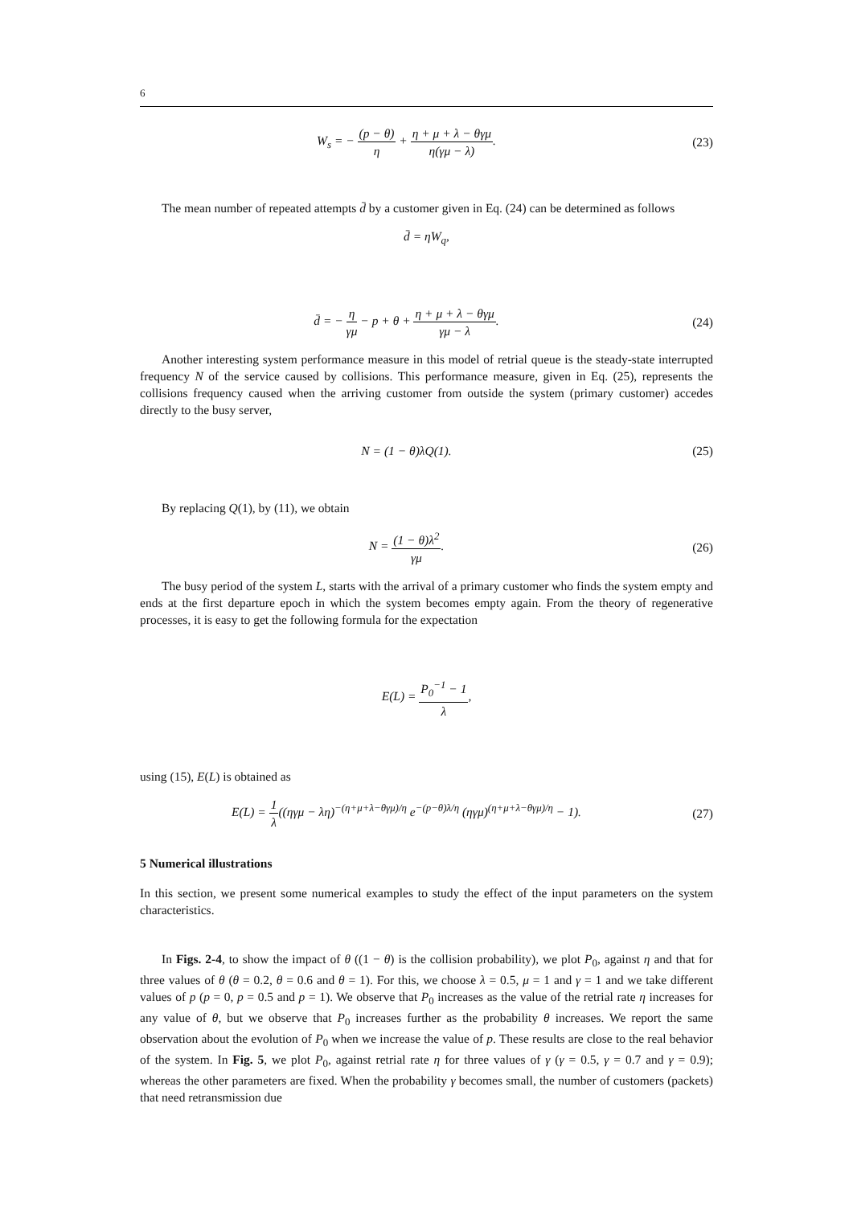6
W<sub>s</sub> = − (p − θ) η + η + μ + λ − θγμ η(γμ − λ).
(23)
The mean number of repeated attempts d̄ by a customer given in Eq. (24) can be determined as follows
d̄ = ηW<sub>q</sub>,
d̄ = − η γμ − p + θ + η + μ + λ − θγμ γμ − λ.
(24)
Another interesting system performance measure in this model of retrial queue is the steady-state interrupted frequency N of the service caused by collisions. This performance measure, given in Eq. (25), represents the collisions frequency caused when the arriving customer from outside the system (primary customer) accedes directly to the busy server,
N = (1 − θ)λQ(1). (25)
By replacing Q(1), by (11), we obtain
N = (1 − θ)λ<sup>2</sup> γμ. (26)
The busy period of the system L, starts with the arrival of a primary customer who finds the system empty and ends at the first departure epoch in which the system becomes empty again. From the theory of regenerative processes, it is easy to get the following formula for the expectation
E(L) = P<sub>0</sub><sup>−1</sup> − 1 λ,
using (15), E(L) is obtained as
E(L) = 1 λ((ηγμ − λη)<sup>−(η+μ+λ−θγμ)/η</sup> e<sup>−(p−θ)λ/η</sup> (ηγμ)<sup>(η+μ+λ−θγμ)/η</sup> − 1).
(27)
5 Numerical illustrations
In this section, we present some numerical examples to study the effect of the input parameters on the system characteristics.
In Figs. 2-4, to show the impact of θ ((1 − θ) is the collision probability), we plot P<sub>0</sub>, against η and that for three values of θ (θ = 0.2, θ = 0.6 and θ = 1). For this, we choose λ = 0.5, μ = 1 and γ = 1 and we take different values of p (p = 0, p = 0.5 and p = 1). We observe that P<sub>0</sub> increases as the value of the retrial rate η increases for any value of θ, but we observe that P<sub>0</sub> increases further as the probability θ increases. We report the same observation about the evolution of P<sub>0</sub> when we increase the value of p. These results are close to the real behavior of the system. In Fig. 5, we plot P<sub>0</sub>, against retrial rate η for three values of γ (γ = 0.5, γ = 0.7 and γ = 0.9); whereas the other parameters are fixed. When the probability γ becomes small, the number of customers (packets) that need retransmission due